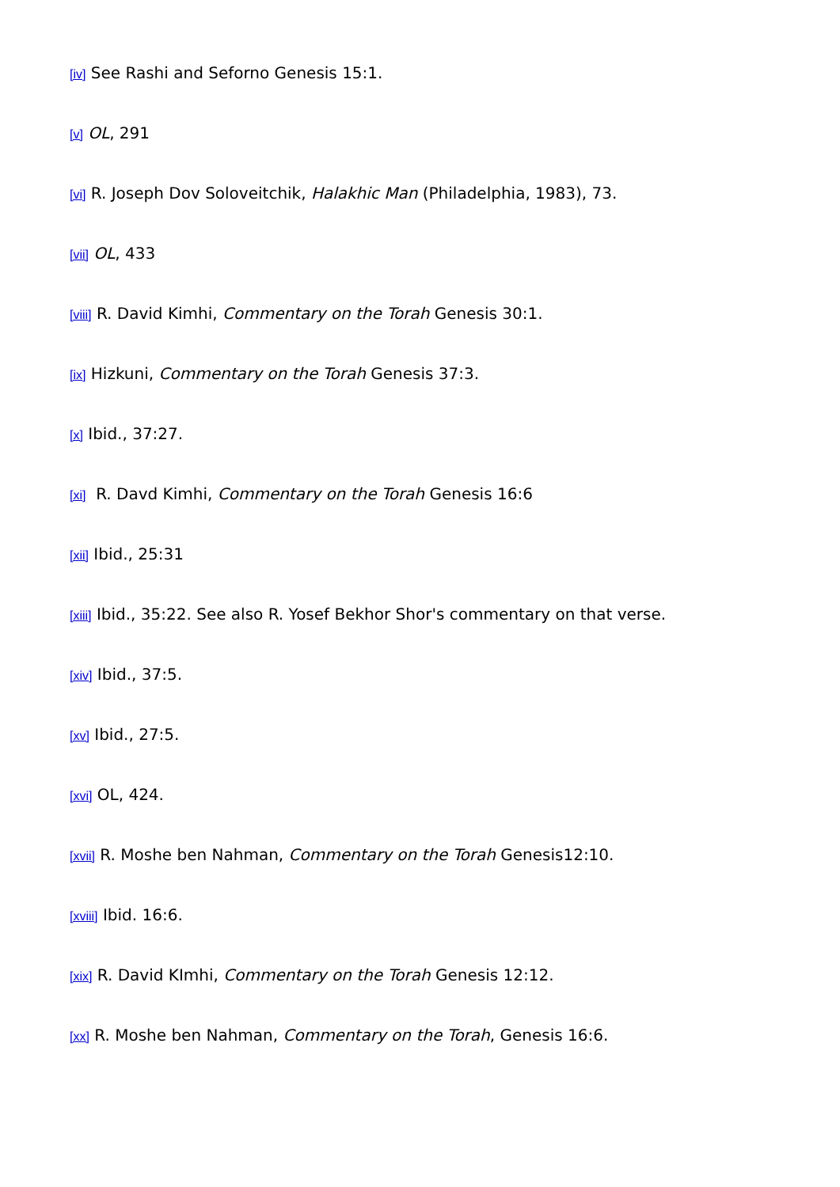[iv] See Rashi and Seforno Genesis 15:1.
[v] OL, 291
[vi] R. Joseph Dov Soloveitchik, Halakhic Man (Philadelphia, 1983), 73.
[vii] OL, 433
[viii] R. David Kimhi, Commentary on the Torah Genesis 30:1.
[ix] Hizkuni, Commentary on the Torah Genesis 37:3.
[x] Ibid., 37:27.
[xi] R. Davd Kimhi, Commentary on the Torah Genesis 16:6
[xii] Ibid., 25:31
[xiii] Ibid., 35:22. See also R. Yosef Bekhor Shor's commentary on that verse.
[xiv] Ibid., 37:5.
[xv] Ibid., 27:5.
[xvi] OL, 424.
[xvii] R. Moshe ben Nahman, Commentary on the Torah Genesis12:10.
[xviii] Ibid. 16:6.
[xix] R. David KImhi, Commentary on the Torah Genesis 12:12.
[xx] R. Moshe ben Nahman, Commentary on the Torah, Genesis 16:6.